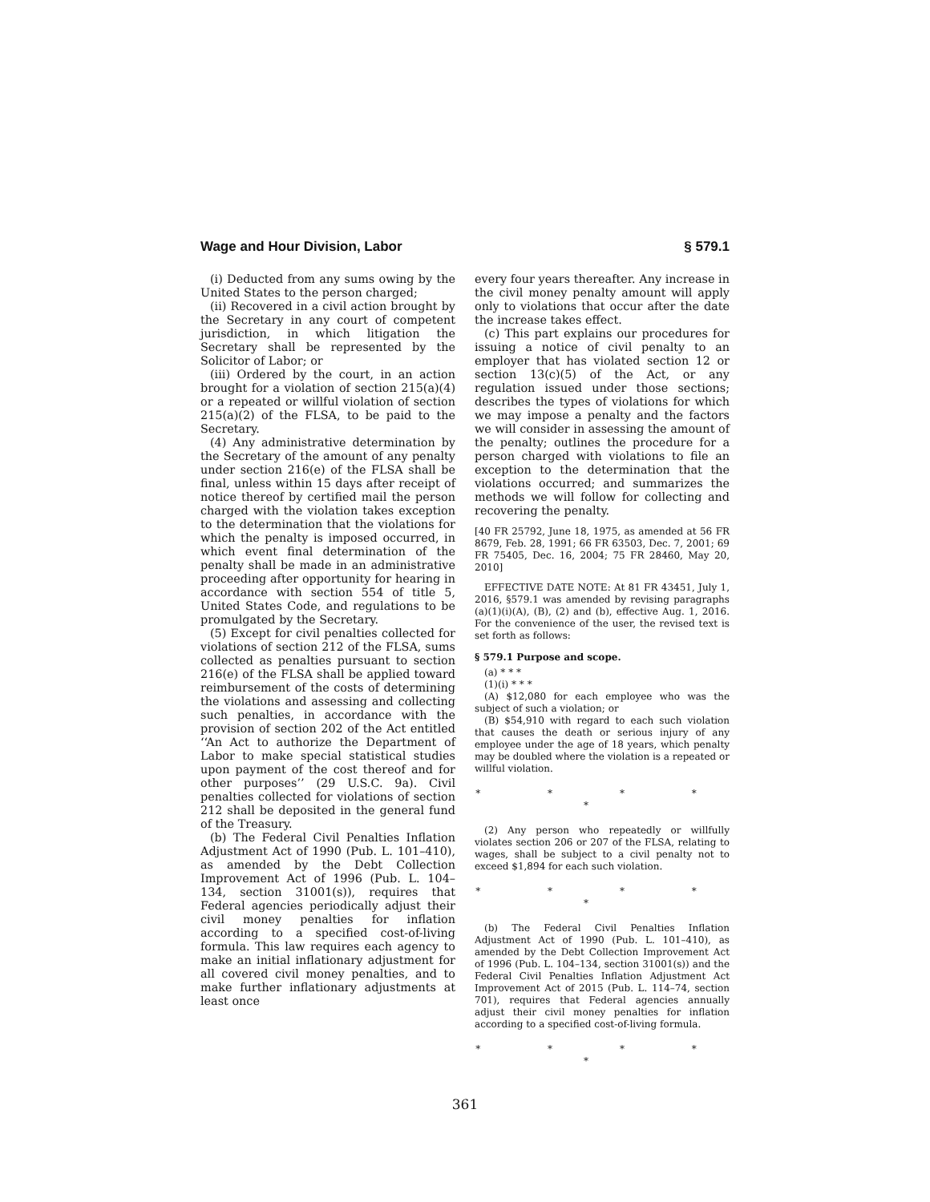Wage and Hour Division, Labor § 579.1
(i) Deducted from any sums owing by the United States to the person charged;
(ii) Recovered in a civil action brought by the Secretary in any court of competent jurisdiction, in which litigation the Secretary shall be represented by the Solicitor of Labor; or
(iii) Ordered by the court, in an action brought for a violation of section 215(a)(4) or a repeated or willful violation of section 215(a)(2) of the FLSA, to be paid to the Secretary.
(4) Any administrative determination by the Secretary of the amount of any penalty under section 216(e) of the FLSA shall be final, unless within 15 days after receipt of notice thereof by certified mail the person charged with the violation takes exception to the determination that the violations for which the penalty is imposed occurred, in which event final determination of the penalty shall be made in an administrative proceeding after opportunity for hearing in accordance with section 554 of title 5, United States Code, and regulations to be promulgated by the Secretary.
(5) Except for civil penalties collected for violations of section 212 of the FLSA, sums collected as penalties pursuant to section 216(e) of the FLSA shall be applied toward reimbursement of the costs of determining the violations and assessing and collecting such penalties, in accordance with the provision of section 202 of the Act entitled ‘‘An Act to authorize the Department of Labor to make special statistical studies upon payment of the cost thereof and for other purposes’’ (29 U.S.C. 9a). Civil penalties collected for violations of section 212 shall be deposited in the general fund of the Treasury.
(b) The Federal Civil Penalties Inflation Adjustment Act of 1990 (Pub. L. 101–410), as amended by the Debt Collection Improvement Act of 1996 (Pub. L. 104–134, section 31001(s)), requires that Federal agencies periodically adjust their civil money penalties for inflation according to a specified cost-of-living formula. This law requires each agency to make an initial inflationary adjustment for all covered civil money penalties, and to make further inflationary adjustments at least once
every four years thereafter. Any increase in the civil money penalty amount will apply only to violations that occur after the date the increase takes effect.
(c) This part explains our procedures for issuing a notice of civil penalty to an employer that has violated section 12 or section 13(c)(5) of the Act, or any regulation issued under those sections; describes the types of violations for which we may impose a penalty and the factors we will consider in assessing the amount of the penalty; outlines the procedure for a person charged with violations to file an exception to the determination that the violations occurred; and summarizes the methods we will follow for collecting and recovering the penalty.
[40 FR 25792, June 18, 1975, as amended at 56 FR 8679, Feb. 28, 1991; 66 FR 63503, Dec. 7, 2001; 69 FR 75405, Dec. 16, 2004; 75 FR 28460, May 20, 2010]
EFFECTIVE DATE NOTE: At 81 FR 43451, July 1, 2016, §579.1 was amended by revising paragraphs (a)(1)(i)(A), (B), (2) and (b), effective Aug. 1, 2016. For the convenience of the user, the revised text is set forth as follows:
§ 579.1 Purpose and scope.
(a) * * *
(1)(i) * * *
(A) $12,080 for each employee who was the subject of such a violation; or
(B) $54,910 with regard to each such violation that causes the death or serious injury of any employee under the age of 18 years, which penalty may be doubled where the violation is a repeated or willful violation.
* * * * *
(2) Any person who repeatedly or willfully violates section 206 or 207 of the FLSA, relating to wages, shall be subject to a civil penalty not to exceed $1,894 for each such violation.
* * * * *
(b) The Federal Civil Penalties Inflation Adjustment Act of 1990 (Pub. L. 101–410), as amended by the Debt Collection Improvement Act of 1996 (Pub. L. 104–134, section 31001(s)) and the Federal Civil Penalties Inflation Adjustment Act Improvement Act of 2015 (Pub. L. 114–74, section 701), requires that Federal agencies annually adjust their civil money penalties for inflation according to a specified cost-of-living formula.
* * * * *
361